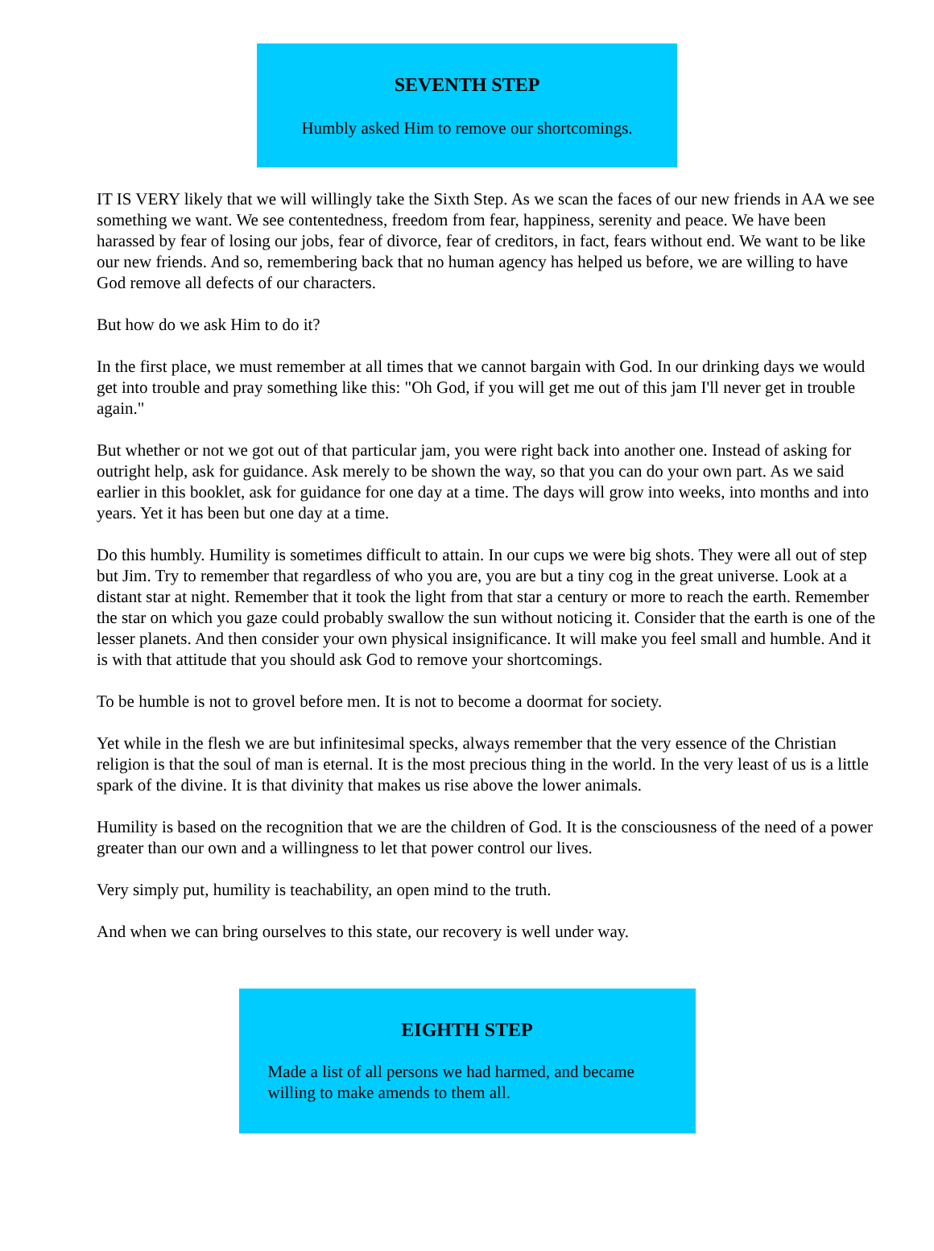SEVENTH STEP
Humbly asked Him to remove our shortcomings.
IT IS VERY likely that we will willingly take the Sixth Step. As we scan the faces of our new friends in AA we see something we want. We see contentedness, freedom from fear, happiness, serenity and peace. We have been harassed by fear of losing our jobs, fear of divorce, fear of creditors, in fact, fears without end. We want to be like our new friends. And so, remembering back that no human agency has helped us before, we are willing to have God remove all defects of our characters.
But how do we ask Him to do it?
In the first place, we must remember at all times that we cannot bargain with God. In our drinking days we would get into trouble and pray something like this: "Oh God, if you will get me out of this jam I'll never get in trouble again."
But whether or not we got out of that particular jam, you were right back into another one. Instead of asking for outright help, ask for guidance. Ask merely to be shown the way, so that you can do your own part. As we said earlier in this booklet, ask for guidance for one day at a time. The days will grow into weeks, into months and into years. Yet it has been but one day at a time.
Do this humbly. Humility is sometimes difficult to attain. In our cups we were big shots. They were all out of step but Jim. Try to remember that regardless of who you are, you are but a tiny cog in the great universe. Look at a distant star at night. Remember that it took the light from that star a century or more to reach the earth. Remember the star on which you gaze could probably swallow the sun without noticing it. Consider that the earth is one of the lesser planets. And then consider your own physical insignificance. It will make you feel small and humble. And it is with that attitude that you should ask God to remove your shortcomings.
To be humble is not to grovel before men. It is not to become a doormat for society.
Yet while in the flesh we are but infinitesimal specks, always remember that the very essence of the Christian religion is that the soul of man is eternal. It is the most precious thing in the world. In the very least of us is a little spark of the divine. It is that divinity that makes us rise above the lower animals.
Humility is based on the recognition that we are the children of God. It is the consciousness of the need of a power greater than our own and a willingness to let that power control our lives.
Very simply put, humility is teachability, an open mind to the truth.
And when we can bring ourselves to this state, our recovery is well under way.
EIGHTH STEP
Made a list of all persons we had harmed, and became willing to make amends to them all.